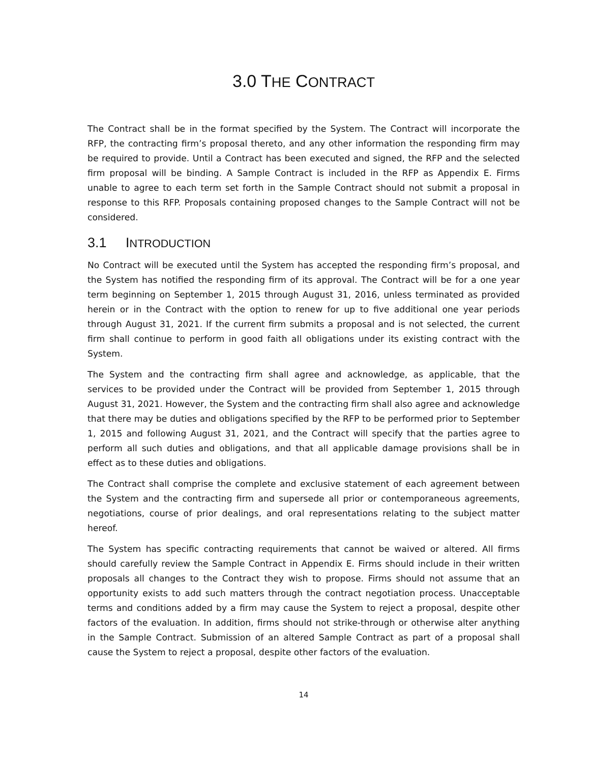3.0 THE CONTRACT
The Contract shall be in the format specified by the System. The Contract will incorporate the RFP, the contracting firm’s proposal thereto, and any other information the responding firm may be required to provide. Until a Contract has been executed and signed, the RFP and the selected firm proposal will be binding. A Sample Contract is included in the RFP as Appendix E. Firms unable to agree to each term set forth in the Sample Contract should not submit a proposal in response to this RFP. Proposals containing proposed changes to the Sample Contract will not be considered.
3.1 INTRODUCTION
No Contract will be executed until the System has accepted the responding firm’s proposal, and the System has notified the responding firm of its approval. The Contract will be for a one year term beginning on September 1, 2015 through August 31, 2016, unless terminated as provided herein or in the Contract with the option to renew for up to five additional one year periods through August 31, 2021. If the current firm submits a proposal and is not selected, the current firm shall continue to perform in good faith all obligations under its existing contract with the System.
The System and the contracting firm shall agree and acknowledge, as applicable, that the services to be provided under the Contract will be provided from September 1, 2015 through August 31, 2021. However, the System and the contracting firm shall also agree and acknowledge that there may be duties and obligations specified by the RFP to be performed prior to September 1, 2015 and following August 31, 2021, and the Contract will specify that the parties agree to perform all such duties and obligations, and that all applicable damage provisions shall be in effect as to these duties and obligations.
The Contract shall comprise the complete and exclusive statement of each agreement between the System and the contracting firm and supersede all prior or contemporaneous agreements, negotiations, course of prior dealings, and oral representations relating to the subject matter hereof.
The System has specific contracting requirements that cannot be waived or altered. All firms should carefully review the Sample Contract in Appendix E. Firms should include in their written proposals all changes to the Contract they wish to propose. Firms should not assume that an opportunity exists to add such matters through the contract negotiation process. Unacceptable terms and conditions added by a firm may cause the System to reject a proposal, despite other factors of the evaluation. In addition, firms should not strike-through or otherwise alter anything in the Sample Contract. Submission of an altered Sample Contract as part of a proposal shall cause the System to reject a proposal, despite other factors of the evaluation.
14